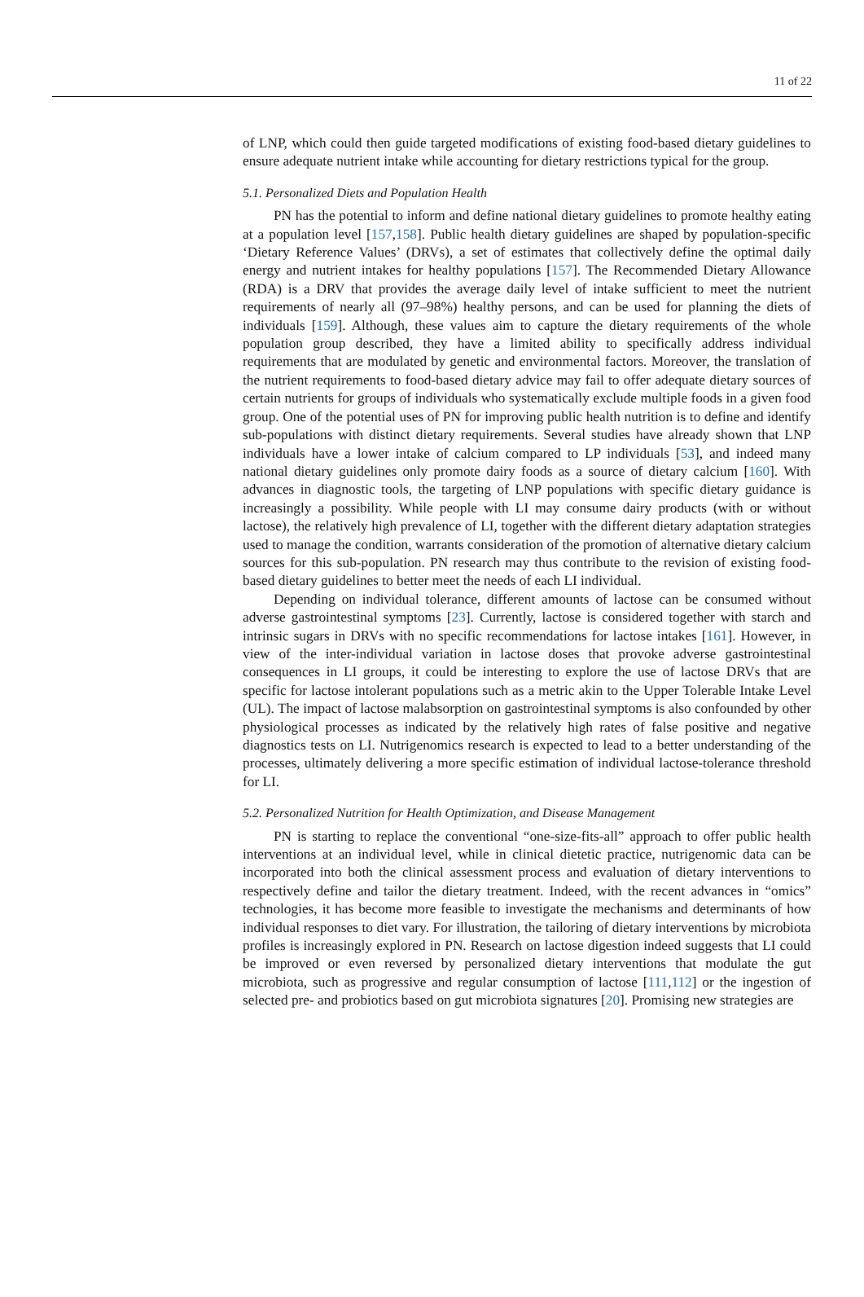11 of 22
of LNP, which could then guide targeted modifications of existing food-based dietary guidelines to ensure adequate nutrient intake while accounting for dietary restrictions typical for the group.
5.1. Personalized Diets and Population Health
PN has the potential to inform and define national dietary guidelines to promote healthy eating at a population level [157,158]. Public health dietary guidelines are shaped by population-specific ‘Dietary Reference Values’ (DRVs), a set of estimates that collectively define the optimal daily energy and nutrient intakes for healthy populations [157]. The Recommended Dietary Allowance (RDA) is a DRV that provides the average daily level of intake sufficient to meet the nutrient requirements of nearly all (97–98%) healthy persons, and can be used for planning the diets of individuals [159]. Although, these values aim to capture the dietary requirements of the whole population group described, they have a limited ability to specifically address individual requirements that are modulated by genetic and environmental factors. Moreover, the translation of the nutrient requirements to food-based dietary advice may fail to offer adequate dietary sources of certain nutrients for groups of individuals who systematically exclude multiple foods in a given food group. One of the potential uses of PN for improving public health nutrition is to define and identify sub-populations with distinct dietary requirements. Several studies have already shown that LNP individuals have a lower intake of calcium compared to LP individuals [53], and indeed many national dietary guidelines only promote dairy foods as a source of dietary calcium [160]. With advances in diagnostic tools, the targeting of LNP populations with specific dietary guidance is increasingly a possibility. While people with LI may consume dairy products (with or without lactose), the relatively high prevalence of LI, together with the different dietary adaptation strategies used to manage the condition, warrants consideration of the promotion of alternative dietary calcium sources for this sub-population. PN research may thus contribute to the revision of existing food-based dietary guidelines to better meet the needs of each LI individual.
Depending on individual tolerance, different amounts of lactose can be consumed without adverse gastrointestinal symptoms [23]. Currently, lactose is considered together with starch and intrinsic sugars in DRVs with no specific recommendations for lactose intakes [161]. However, in view of the inter-individual variation in lactose doses that provoke adverse gastrointestinal consequences in LI groups, it could be interesting to explore the use of lactose DRVs that are specific for lactose intolerant populations such as a metric akin to the Upper Tolerable Intake Level (UL). The impact of lactose malabsorption on gastrointestinal symptoms is also confounded by other physiological processes as indicated by the relatively high rates of false positive and negative diagnostics tests on LI. Nutrigenomics research is expected to lead to a better understanding of the processes, ultimately delivering a more specific estimation of individual lactose-tolerance threshold for LI.
5.2. Personalized Nutrition for Health Optimization, and Disease Management
PN is starting to replace the conventional “one-size-fits-all” approach to offer public health interventions at an individual level, while in clinical dietetic practice, nutrigenomic data can be incorporated into both the clinical assessment process and evaluation of dietary interventions to respectively define and tailor the dietary treatment. Indeed, with the recent advances in “omics” technologies, it has become more feasible to investigate the mechanisms and determinants of how individual responses to diet vary. For illustration, the tailoring of dietary interventions by microbiota profiles is increasingly explored in PN. Research on lactose digestion indeed suggests that LI could be improved or even reversed by personalized dietary interventions that modulate the gut microbiota, such as progressive and regular consumption of lactose [111,112] or the ingestion of selected pre- and probiotics based on gut microbiota signatures [20]. Promising new strategies are